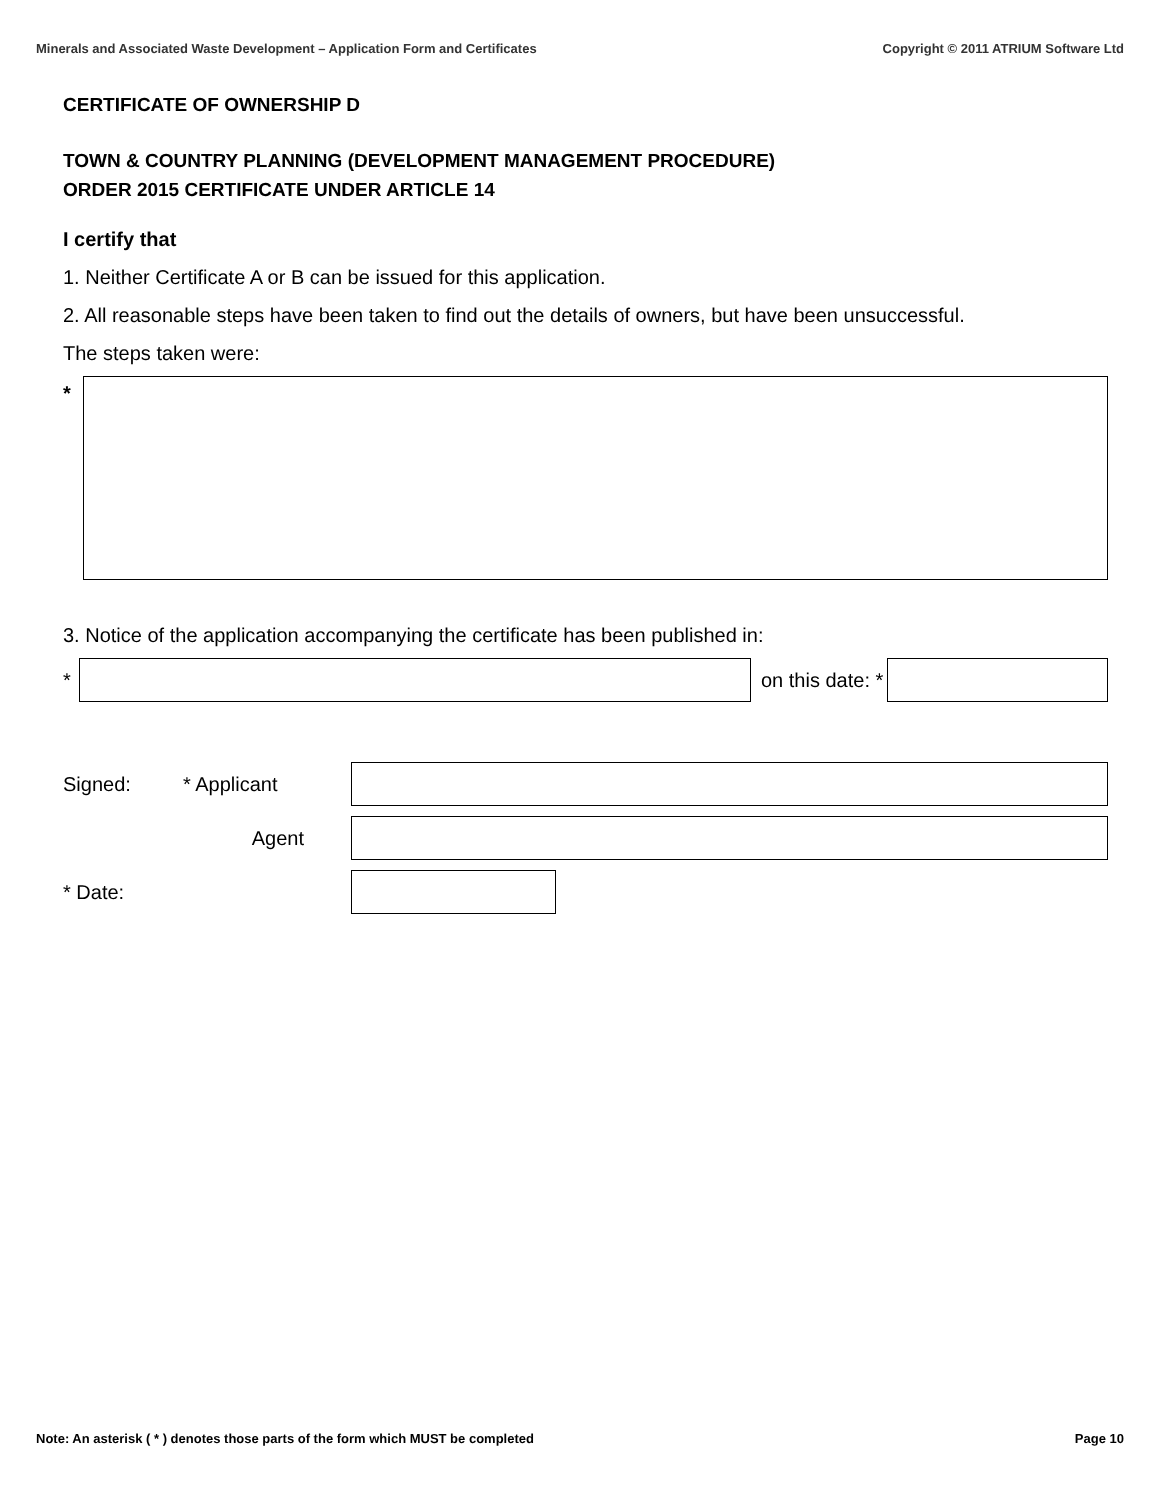Minerals and Associated Waste Development – Application Form and Certificates Copyright © 2011 ATRIUM Software Ltd
CERTIFICATE OF OWNERSHIP D
TOWN & COUNTRY PLANNING (DEVELOPMENT MANAGEMENT PROCEDURE)
ORDER 2015 CERTIFICATE UNDER ARTICLE 14
I certify that
1. Neither Certificate A or B can be issued for this application.
2. All reasonable steps have been taken to find out the details of owners, but have been unsuccessful.
The steps taken were:
*
3. Notice of the application accompanying the certificate has been published in:
* on this date: *
Signed: * Applicant
Agent
* Date:
Note: An asterisk ( * ) denotes those parts of the form which MUST be completed Page 10